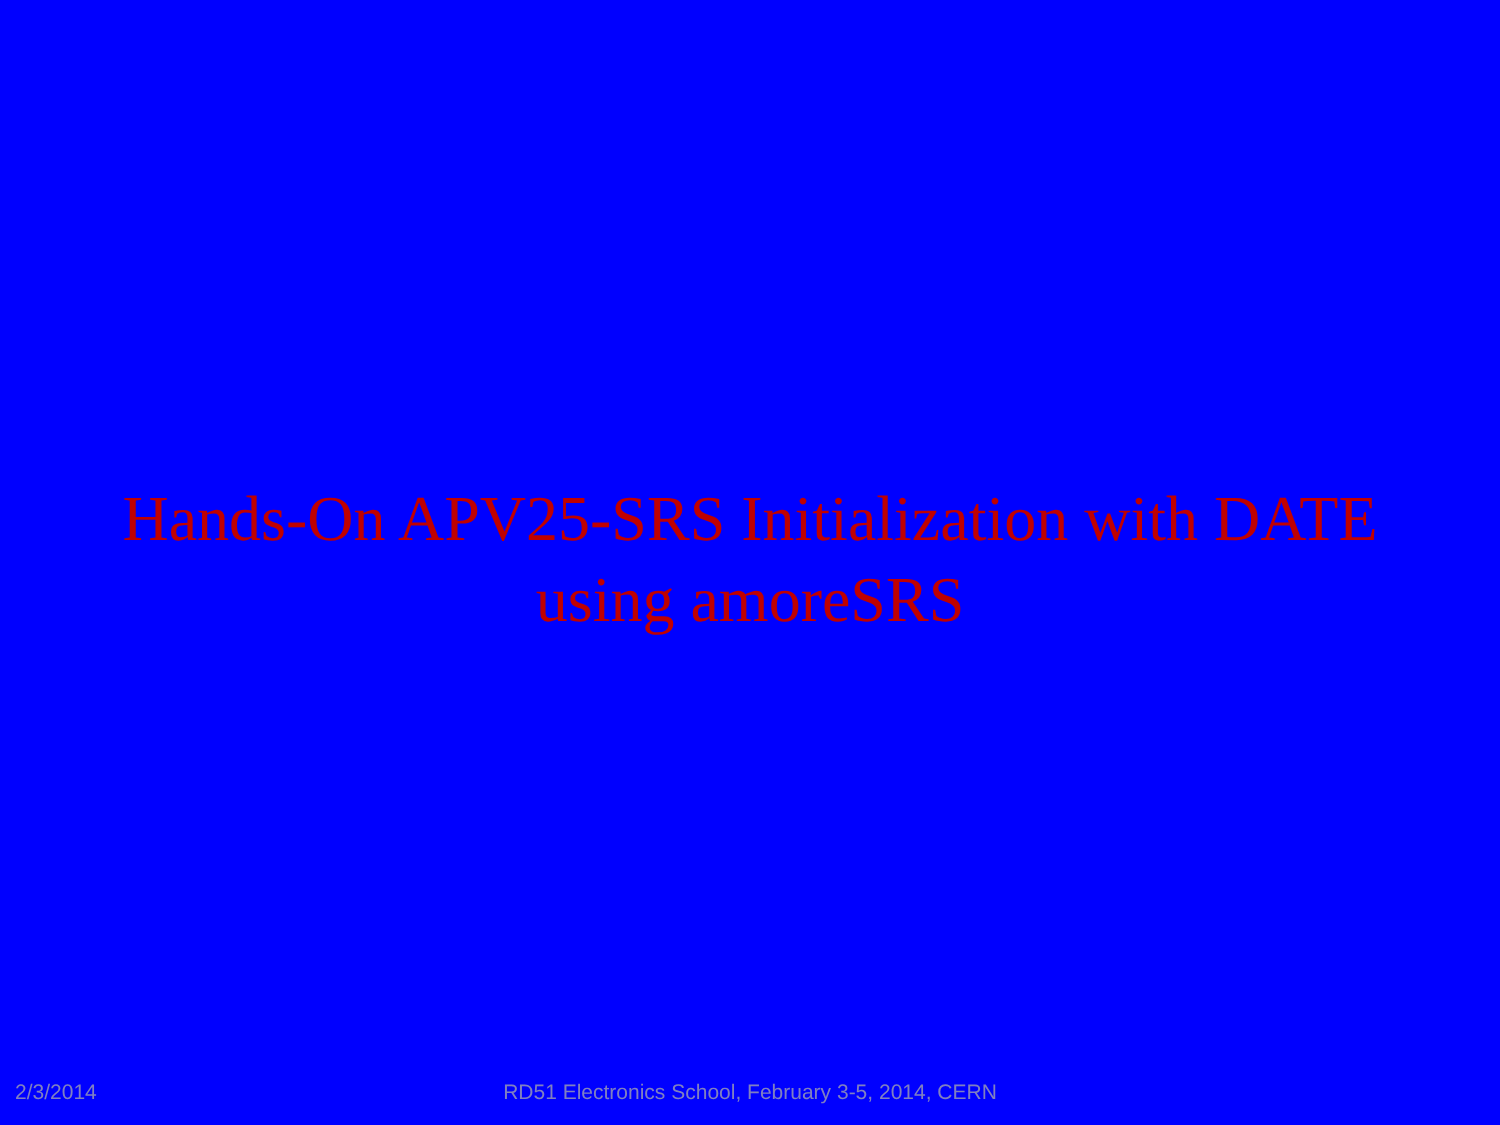Hands-On APV25-SRS Initialization with DATE
using amoreSRS
2/3/2014
RD51 Electronics School, February 3-5, 2014, CERN